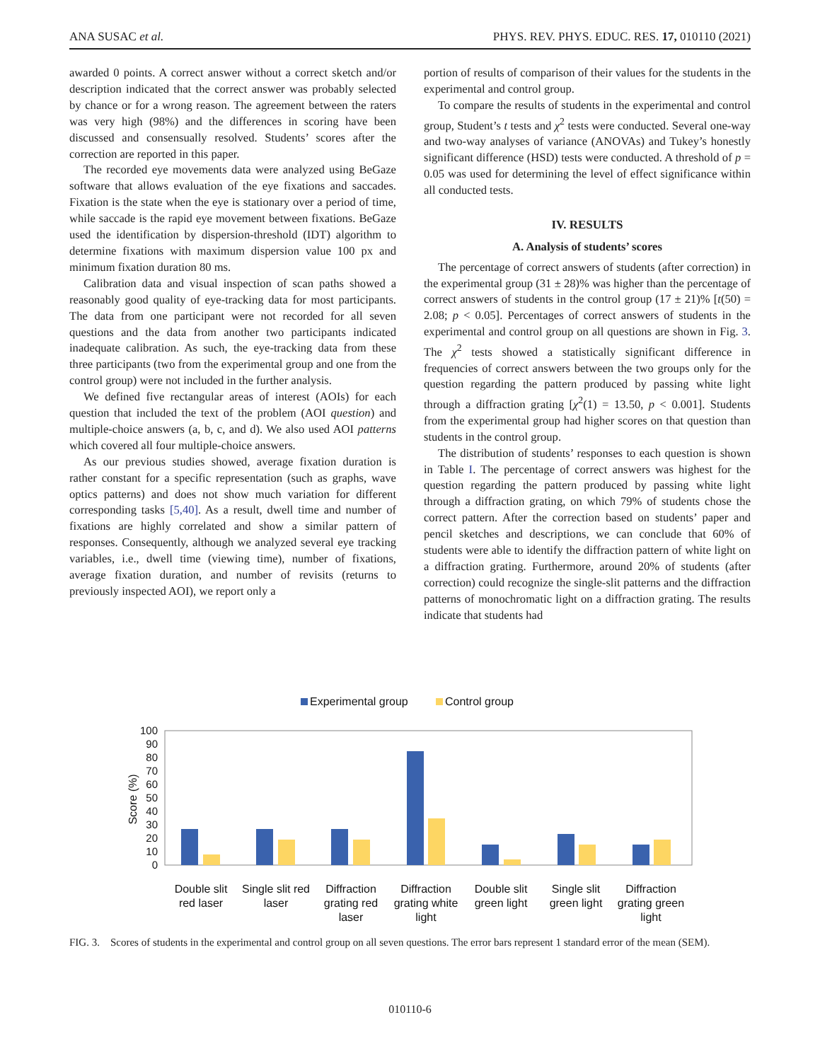ANA SUSAC et al. PHYS. REV. PHYS. EDUC. RES. 17, 010110 (2021)
awarded 0 points. A correct answer without a correct sketch and/or description indicated that the correct answer was probably selected by chance or for a wrong reason. The agreement between the raters was very high (98%) and the differences in scoring have been discussed and consensually resolved. Students’ scores after the correction are reported in this paper.
The recorded eye movements data were analyzed using BeGaze software that allows evaluation of the eye fixations and saccades. Fixation is the state when the eye is stationary over a period of time, while saccade is the rapid eye movement between fixations. BeGaze used the identification by dispersion-threshold (IDT) algorithm to determine fixations with maximum dispersion value 100 px and minimum fixation duration 80 ms.
Calibration data and visual inspection of scan paths showed a reasonably good quality of eye-tracking data for most participants. The data from one participant were not recorded for all seven questions and the data from another two participants indicated inadequate calibration. As such, the eye-tracking data from these three participants (two from the experimental group and one from the control group) were not included in the further analysis.
We defined five rectangular areas of interest (AOIs) for each question that included the text of the problem (AOI question) and multiple-choice answers (a, b, c, and d). We also used AOI patterns which covered all four multiple-choice answers.
As our previous studies showed, average fixation duration is rather constant for a specific representation (such as graphs, wave optics patterns) and does not show much variation for different corresponding tasks [5,40]. As a result, dwell time and number of fixations are highly correlated and show a similar pattern of responses. Consequently, although we analyzed several eye tracking variables, i.e., dwell time (viewing time), number of fixations, average fixation duration, and number of revisits (returns to previously inspected AOI), we report only a
portion of results of comparison of their values for the students in the experimental and control group.
To compare the results of students in the experimental and control group, Student’s t tests and χ<sup>2</sup> tests were conducted. Several one-way and two-way analyses of variance (ANOVAs) and Tukey’s honestly significant difference (HSD) tests were conducted. A threshold of p = 0.05 was used for determining the level of effect significance within all conducted tests.
IV. RESULTS
A. Analysis of students’ scores
The percentage of correct answers of students (after correction) in the experimental group (31 ± 28)% was higher than the percentage of correct answers of students in the control group (17 ± 21)% [t(50) = 2.08; p < 0.05]. Percentages of correct answers of students in the experimental and control group on all questions are shown in Fig. 3. The χ<sup>2</sup> tests showed a statistically significant difference in frequencies of correct answers between the two groups only for the question regarding the pattern produced by passing white light through a diffraction grating [χ<sup>2</sup>(1) = 13.50, p < 0.001]. Students from the experimental group had higher scores on that question than students in the control group.
The distribution of students’ responses to each question is shown in Table I. The percentage of correct answers was highest for the question regarding the pattern produced by passing white light through a diffraction grating, on which 79% of students chose the correct pattern. After the correction based on students’ paper and pencil sketches and descriptions, we can conclude that 60% of students were able to identify the diffraction pattern of white light on a diffraction grating. Furthermore, around 20% of students (after correction) could recognize the single-slit patterns and the diffraction patterns of monochromatic light on a diffraction grating. The results indicate that students had
Experimental group
Control group
0
10
20
30
40
50
60
70
80
90
100
Score (%)
Double slit
red laser
Single slit red
laser
Diffraction
grating red
laser
Diffraction
grating white
light
Double slit
green light
Single slit
green light
Diffraction
grating green
light
FIG. 3. Scores of students in the experimental and control group on all seven questions. The error bars represent 1 standard error of the mean (SEM).
010110-6